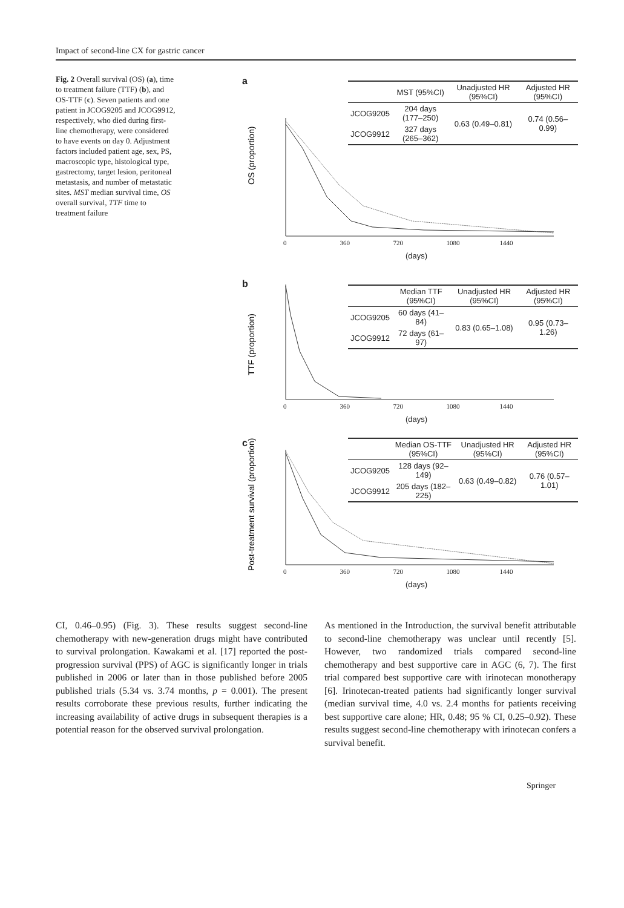Impact of second-line CX for gastric cancer
Fig. 2 Overall survival (OS) (a), time to treatment failure (TTF) (b), and OS-TTF (c). Seven patients and one patient in JCOG9205 and JCOG9912, respectively, who died during first-line chemotherapy, were considered to have events on day 0. Adjustment factors included patient age, sex, PS, macroscopic type, histological type, gastrectomy, target lesion, peritoneal metastasis, and number of metastatic sites. MST median survival time, OS overall survival, TTF time to treatment failure
a
OS (proportion)
| | MST (95%CI) | Unadjusted HR (95%CI) | Adjusted HR (95%CI) |
| --- | --- | --- | --- |
| JCOG9205 | 204 days (177–250) | 0.63 (0.49–0.81) | 0.74 (0.56–0.99) |
| JCOG9912 | 327 days (265–362) | | |
0 360 720 1080 1440
(days)
b
TTF (proportion)
| | Median TTF (95%CI) | Unadjusted HR (95%CI) | Adjusted HR (95%CI) |
| --- | --- | --- | --- |
| JCOG9205 | 60 days (41–84) | 0.83 (0.65–1.08) | 0.95 (0.73–1.26) |
| JCOG9912 | 72 days (61–97) | | |
0 360 720 1080 1440
(days)
c
Post-treatment survival (proportion)
| | Median OS-TTF (95%CI) | Unadjusted HR (95%CI) | Adjusted HR (95%CI) |
| --- | --- | --- | --- |
| JCOG9205 | 128 days (92–149) | 0.63 (0.49–0.82) | 0.76 (0.57–1.01) |
| JCOG9912 | 205 days (182–225) | | |
0 360 720 1080 1440
(days)
CI, 0.46–0.95) (Fig. 3). These results suggest second-line chemotherapy with new-generation drugs might have contributed to survival prolongation. Kawakami et al. [17] reported the post-progression survival (PPS) of AGC is significantly longer in trials published in 2006 or later than in those published before 2005 published trials (5.34 vs. 3.74 months, p = 0.001). The present results corroborate these previous results, further indicating the increasing availability of active drugs in subsequent therapies is a potential reason for the observed survival prolongation.
As mentioned in the Introduction, the survival benefit attributable to second-line chemotherapy was unclear until recently [5]. However, two randomized trials compared second-line chemotherapy and best supportive care in AGC (6, 7). The first trial compared best supportive care with irinotecan monotherapy [6]. Irinotecan-treated patients had significantly longer survival (median survival time, 4.0 vs. 2.4 months for patients receiving best supportive care alone; HR, 0.48; 95 % CI, 0.25–0.92). These results suggest second-line chemotherapy with irinotecan confers a survival benefit.
Springer